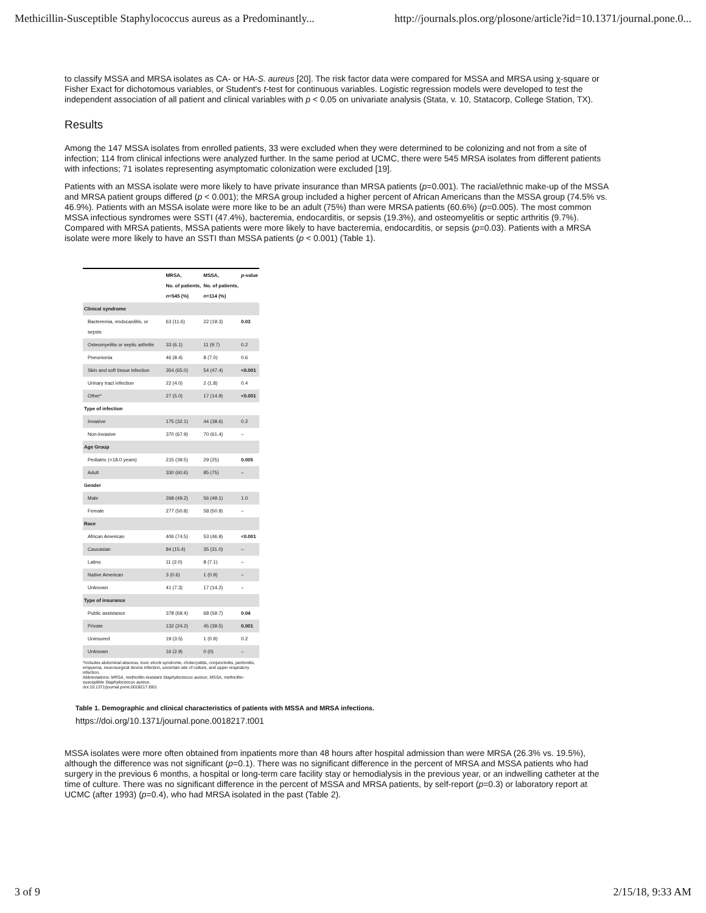Methicillin-Susceptible Staphylococcus aureus as a Predominantly... http://journals.plos.org/plosone/article?id=10.1371/journal.pone.0...
to classify MSSA and MRSA isolates as CA- or HA-S. aureus [20]. The risk factor data were compared for MSSA and MRSA using χ-square or Fisher Exact for dichotomous variables, or Student's t-test for continuous variables. Logistic regression models were developed to test the independent association of all patient and clinical variables with p < 0.05 on univariate analysis (Stata, v. 10, Statacorp, College Station, TX).
Results
Among the 147 MSSA isolates from enrolled patients, 33 were excluded when they were determined to be colonizing and not from a site of infection; 114 from clinical infections were analyzed further. In the same period at UCMC, there were 545 MRSA isolates from different patients with infections; 71 isolates representing asymptomatic colonization were excluded [19].
Patients with an MSSA isolate were more likely to have private insurance than MRSA patients (p=0.001). The racial/ethnic make-up of the MSSA and MRSA patient groups differed (p < 0.001); the MRSA group included a higher percent of African Americans than the MSSA group (74.5% vs. 46.9%). Patients with an MSSA isolate were more like to be an adult (75%) than were MRSA patients (60.6%) (p=0.005). The most common MSSA infectious syndromes were SSTI (47.4%), bacteremia, endocarditis, or sepsis (19.3%), and osteomyelitis or septic arthritis (9.7%). Compared with MRSA patients, MSSA patients were more likely to have bacteremia, endocarditis, or sepsis (p=0.03). Patients with a MRSA isolate were more likely to have an SSTI than MSSA patients (p < 0.001) (Table 1).
| | MRSA, No. of patients, n =545 (%) | MSSA, No. of patients, n =114 (%) | p -value |
| --- | --- | --- | --- |
| Clinical syndrome | | | |
| Bacteremia, endocarditis, or sepsis | 63 (11.6) | 22 (19.3) | 0.03 |
| Osteomyelitis or septic arthritis | 33 (6.1) | 11 (9.7) | 0.2 |
| Pneumonia | 46 (8.4) | 8 (7.0) | 0.6 |
| Skin and soft tissue infection | 354 (65.0) | 54 (47.4) | <0.001 |
| Urinary tract infection | 22 (4.0) | 2 (1.8) | 0.4 |
| Other* | 27 (5.0) | 17 (14.9) | <0.001 |
| Type of infection | | | |
| Invasive | 175 (32.1) | 44 (38.6) | 0.2 |
| Non-invasive | 370 (67.9) | 70 (61.4) | – |
| Age Group | | | |
| Pediatric (<18.0 years) | 215 (39.5) | 29 (25) | 0.005 |
| Adult | 330 (60.6) | 85 (75) | – |
| Gender | | | |
| Male | 268 (49.2) | 56 (49.1) | 1.0 |
| Female | 277 (50.8) | 58 (50.9) | – |
| Race | | | |
| African American | 406 (74.5) | 53 (46.9) | <0.001 |
| Caucasian | 84 (15.4) | 35 (31.0) | – |
| Latino | 11 (2.0) | 8 (7.1) | – |
| Native American | 3 (0.6) | 1 (0.9) | – |
| Unknown | 41 (7.3) | 17 (14.2) | – |
| Type of insurance | | | |
| Public assistance | 378 (69.4) | 68 (59.7) | 0.04 |
| Private | 132 (24.2) | 45 (39.5) | 0.001 |
| Uninsured | 19 (3.5) | 1 (0.9) | 0.2 |
| Unknown | 16 (2.9) | 0 (0) | – |
*Includes abdominal abscess, toxic shock syndrome, cholecystitis, conjunctivitis, peritonitis, empyema, neurosurgical device infection, uncertain site of culture, and upper respiratory infection.
Abbreviations: MRSA, methicillin-resistant Staphylococcus aureus; MSSA, methicillin-susceptible Staphylococcus aureus.
doi:10.1371/journal.pone.0018217.t001
Table 1. Demographic and clinical characteristics of patients with MSSA and MRSA infections.
https://doi.org/10.1371/journal.pone.0018217.t001
MSSA isolates were more often obtained from inpatients more than 48 hours after hospital admission than were MRSA (26.3% vs. 19.5%), although the difference was not significant (p=0.1). There was no significant difference in the percent of MRSA and MSSA patients who had surgery in the previous 6 months, a hospital or long-term care facility stay or hemodialysis in the previous year, or an indwelling catheter at the time of culture. There was no significant difference in the percent of MSSA and MRSA patients, by self-report (p=0.3) or laboratory report at UCMC (after 1993) (p=0.4), who had MRSA isolated in the past (Table 2).
3 of 9 2/15/18, 9:33 AM